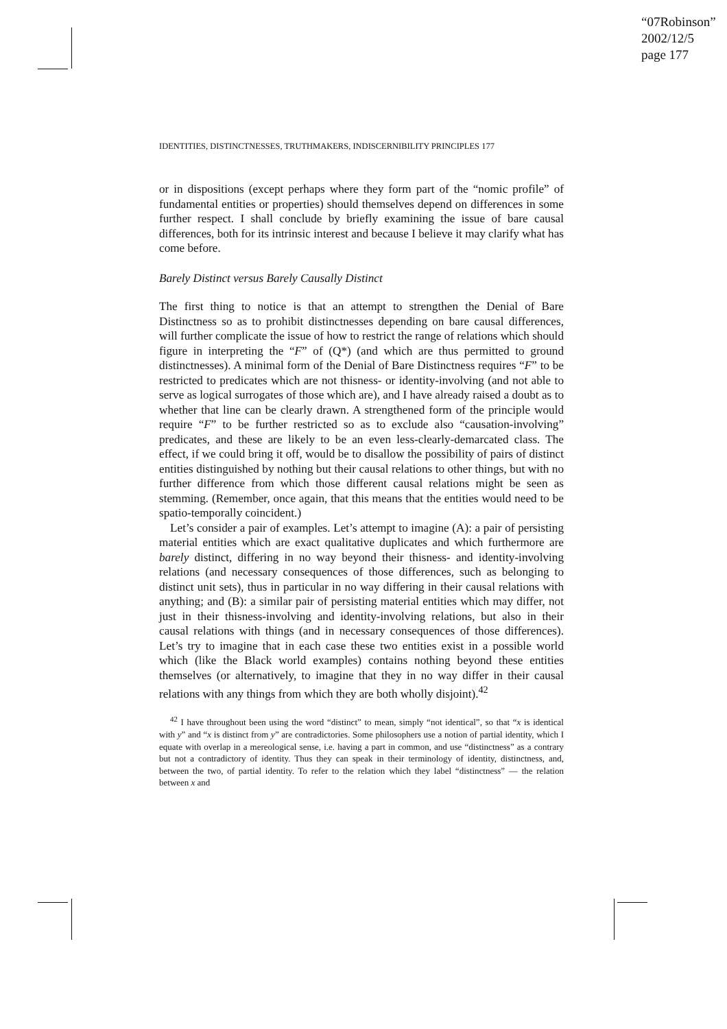“07Robinson”
2002/12/5
page 177
IDENTITIES, DISTINCTNESSES, TRUTHMAKERS, INDISCERNIBILITY PRINCIPLES 177
or in dispositions (except perhaps where they form part of the “nomic profile” of fundamental entities or properties) should themselves depend on differences in some further respect. I shall conclude by briefly examining the issue of bare causal differences, both for its intrinsic interest and because I believe it may clarify what has come before.
Barely Distinct versus Barely Causally Distinct
The first thing to notice is that an attempt to strengthen the Denial of Bare Distinctness so as to prohibit distinctnesses depending on bare causal differences, will further complicate the issue of how to restrict the range of relations which should figure in interpreting the “F” of (Q*) (and which are thus permitted to ground distinctnesses). A minimal form of the Denial of Bare Distinctness requires “F” to be restricted to predicates which are not thisness- or identity-involving (and not able to serve as logical surrogates of those which are), and I have already raised a doubt as to whether that line can be clearly drawn. A strengthened form of the principle would require “F” to be further restricted so as to exclude also “causation-involving” predicates, and these are likely to be an even less-clearly-demarcated class. The effect, if we could bring it off, would be to disallow the possibility of pairs of distinct entities distinguished by nothing but their causal relations to other things, but with no further difference from which those different causal relations might be seen as stemming. (Remember, once again, that this means that the entities would need to be spatio-temporally coincident.)
Let’s consider a pair of examples. Let’s attempt to imagine (A): a pair of persisting material entities which are exact qualitative duplicates and which furthermore are barely distinct, differing in no way beyond their thisness- and identity-involving relations (and necessary consequences of those differences, such as belonging to distinct unit sets), thus in particular in no way differing in their causal relations with anything; and (B): a similar pair of persisting material entities which may differ, not just in their thisness-involving and identity-involving relations, but also in their causal relations with things (and in necessary consequences of those differences). Let’s try to imagine that in each case these two entities exist in a possible world which (like the Black world examples) contains nothing beyond these entities themselves (or alternatively, to imagine that they in no way differ in their causal relations with any things from which they are both wholly disjoint).<sup>42</sup>
<sup>42</sup> I have throughout been using the word “distinct” to mean, simply “not identical”, so that “x is identical with y” and “x is distinct from y” are contradictories. Some philosophers use a notion of partial identity, which I equate with overlap in a mereological sense, i.e. having a part in common, and use “distinctness” as a contrary but not a contradictory of identity. Thus they can speak in their terminology of identity, distinctness, and, between the two, of partial identity. To refer to the relation which they label “distinctness” — the relation between x and